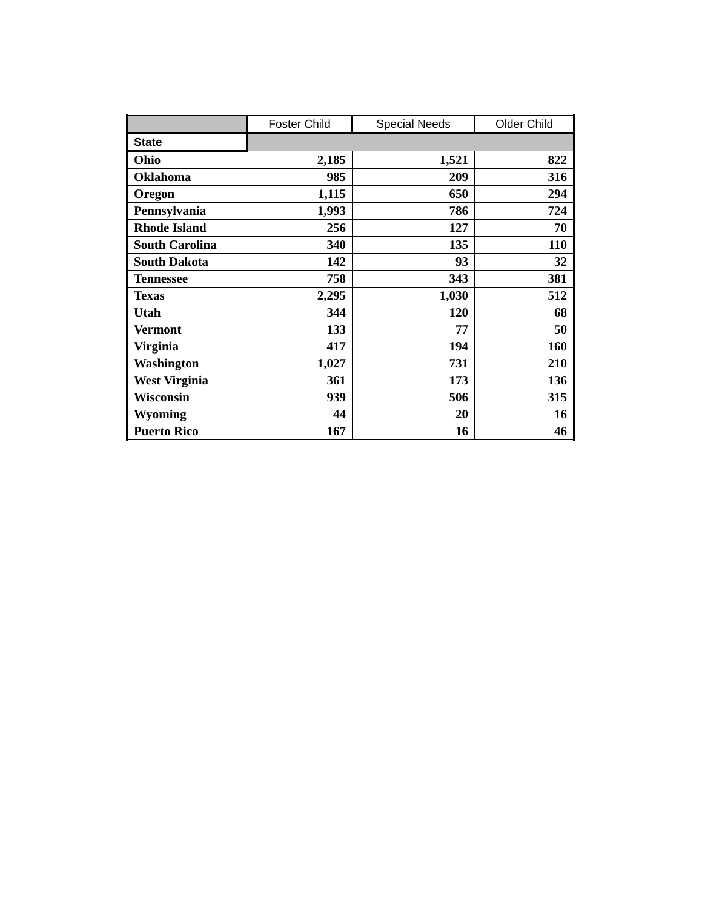| | Foster Child | Special Needs | Older Child |
| --- | --- | --- | --- |
| State | | | |
| Ohio | 2,185 | 1,521 | 822 |
| Oklahoma | 985 | 209 | 316 |
| Oregon | 1,115 | 650 | 294 |
| Pennsylvania | 1,993 | 786 | 724 |
| Rhode Island | 256 | 127 | 70 |
| South Carolina | 340 | 135 | 110 |
| South Dakota | 142 | 93 | 32 |
| Tennessee | 758 | 343 | 381 |
| Texas | 2,295 | 1,030 | 512 |
| Utah | 344 | 120 | 68 |
| Vermont | 133 | 77 | 50 |
| Virginia | 417 | 194 | 160 |
| Washington | 1,027 | 731 | 210 |
| West Virginia | 361 | 173 | 136 |
| Wisconsin | 939 | 506 | 315 |
| Wyoming | 44 | 20 | 16 |
| Puerto Rico | 167 | 16 | 46 |